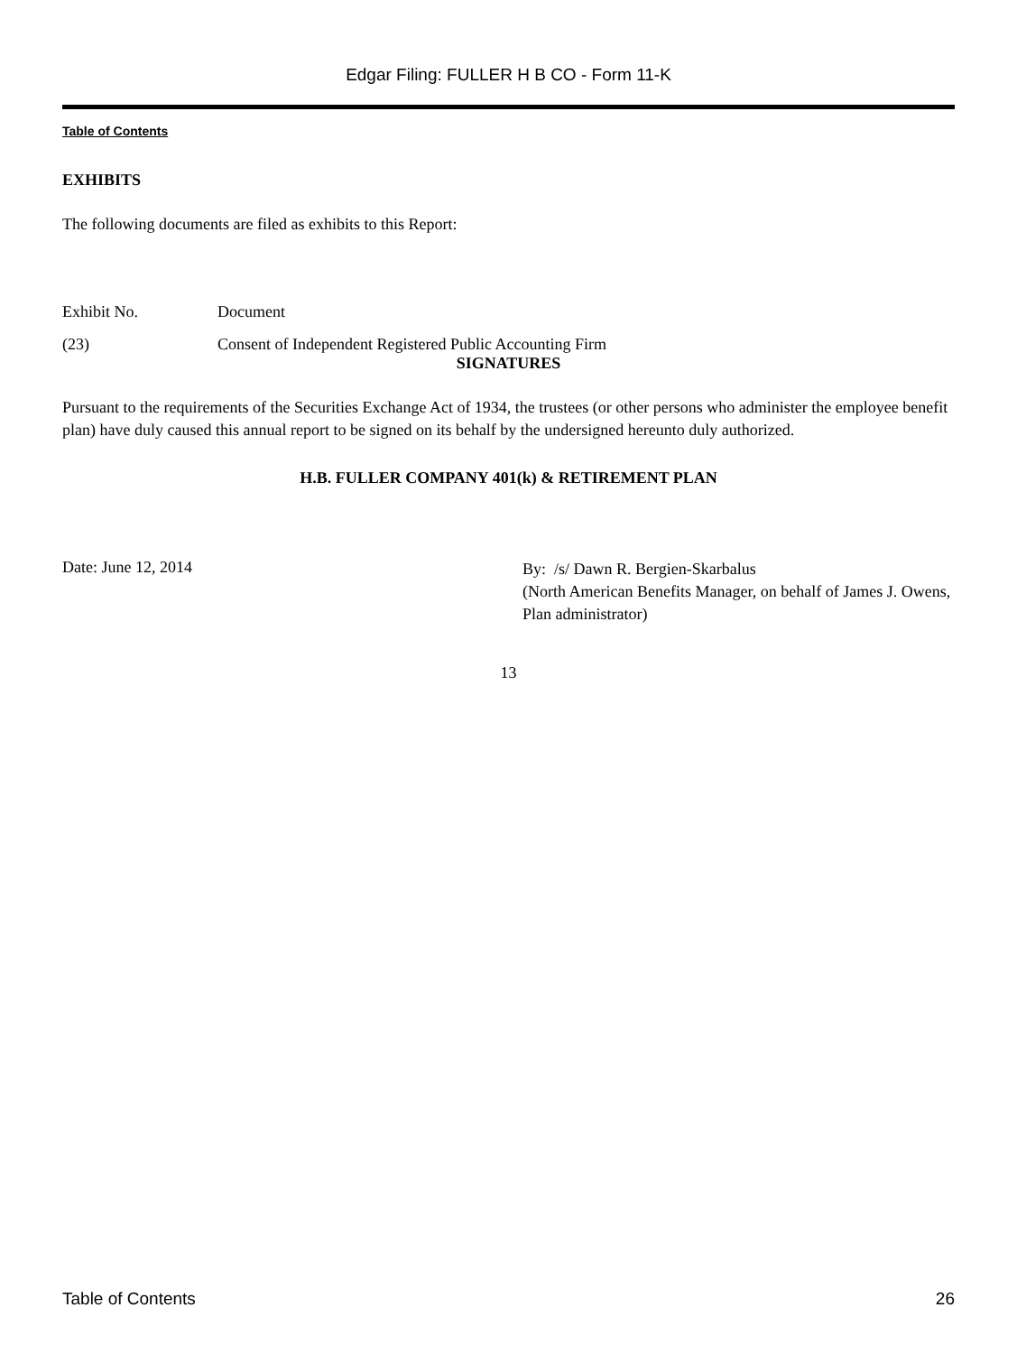Edgar Filing: FULLER H B CO - Form 11-K
Table of Contents
EXHIBITS
The following documents are filed as exhibits to this Report:
| Exhibit No. | Document |
| (23) | Consent of Independent Registered Public Accounting Firm |
SIGNATURES
Pursuant to the requirements of the Securities Exchange Act of 1934, the trustees (or other persons who administer the employee benefit plan) have duly caused this annual report to be signed on its behalf by the undersigned hereunto duly authorized.
H.B. FULLER COMPANY 401(k) & RETIREMENT PLAN
| Date: June 12, 2014 | By: /s/ Dawn R. Bergien-Skarbalus (North American Benefits Manager, on behalf of James J. Owens, Plan administrator) |
13
Table of Contents 26